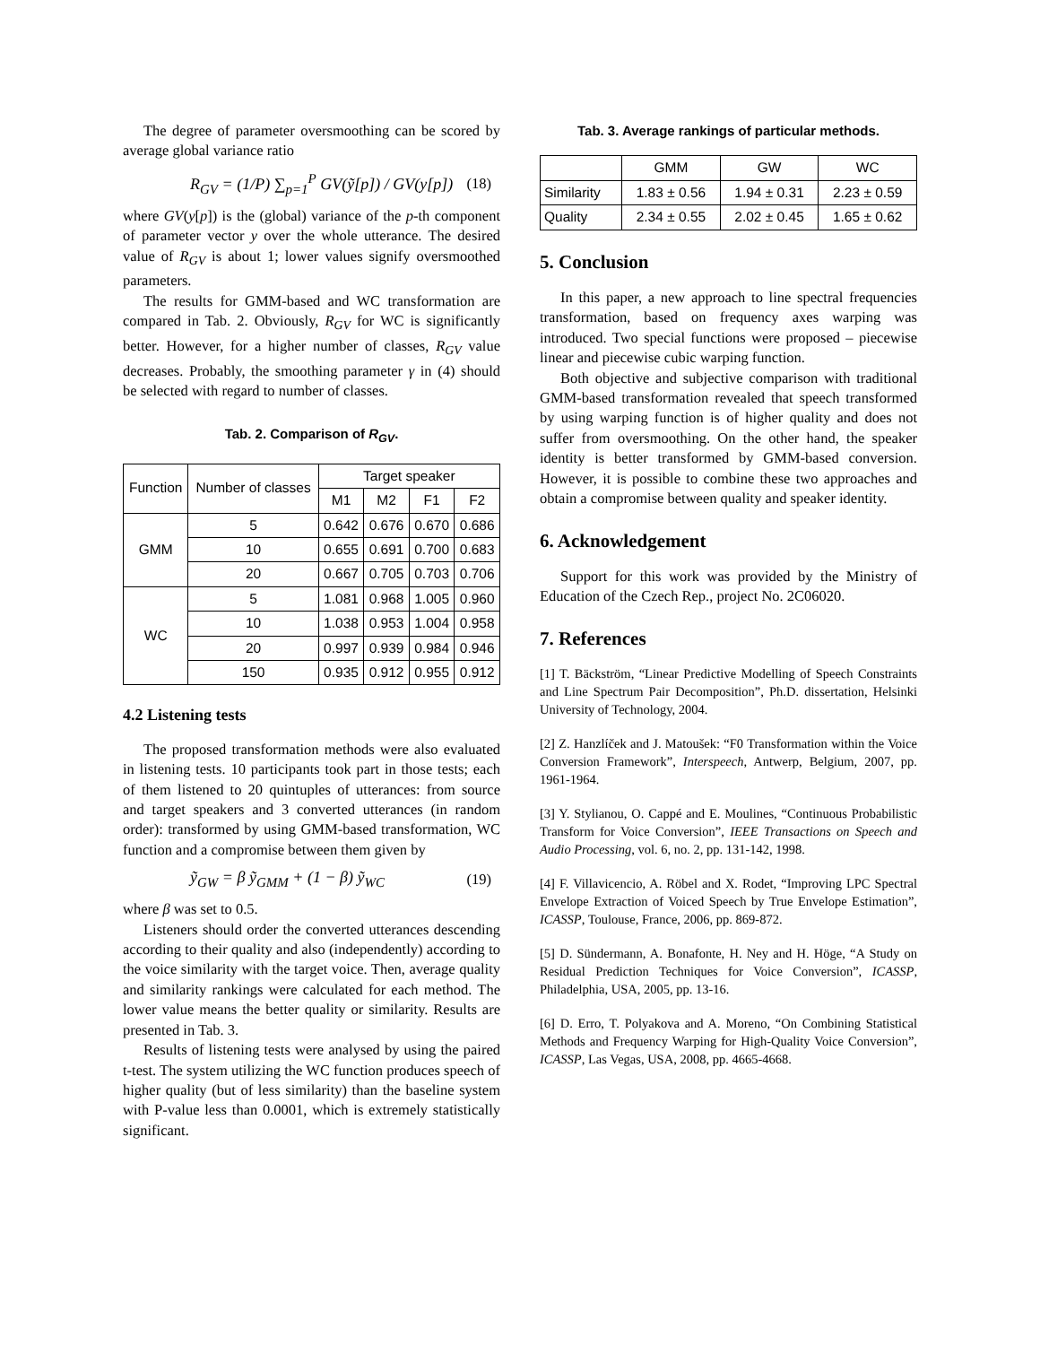The degree of parameter oversmoothing can be scored by average global variance ratio
R<sub>GV</sub> = (1/P) ∑<sub>p=1</sub><sup>P</sup> GV(ỹ[p]) / GV(y[p]) (18)
where GV(y[p]) is the (global) variance of the p-th component of parameter vector y over the whole utterance. The desired value of R<sub>GV</sub> is about 1; lower values signify oversmoothed parameters.
The results for GMM-based and WC transformation are compared in Tab. 2. Obviously, R<sub>GV</sub> for WC is significantly better. However, for a higher number of classes, R<sub>GV</sub> value decreases. Probably, the smoothing parameter γ in (4) should be selected with regard to number of classes.
Tab. 2. Comparison of R<sub>GV</sub>.
| Function | Number of classes | Target speaker | | | |
| --- | --- | --- | --- | --- | --- |
| | | M1 | M2 | F1 | F2 |
| GMM | 5 | 0.642 | 0.676 | 0.670 | 0.686 |
| | 10 | 0.655 | 0.691 | 0.700 | 0.683 |
| | 20 | 0.667 | 0.705 | 0.703 | 0.706 |
| WC | 5 | 1.081 | 0.968 | 1.005 | 0.960 |
| | 10 | 1.038 | 0.953 | 1.004 | 0.958 |
| | 20 | 0.997 | 0.939 | 0.984 | 0.946 |
| | 150 | 0.935 | 0.912 | 0.955 | 0.912 |
4.2 Listening tests
The proposed transformation methods were also evaluated in listening tests. 10 participants took part in those tests; each of them listened to 20 quintuples of utterances: from source and target speakers and 3 converted utterances (in random order): transformed by using GMM-based transformation, WC function and a compromise between them given by
ỹ<sub>GW</sub> = β ỹ<sub>GMM</sub> + (1 − β) ỹ<sub>WC</sub> (19)
where β was set to 0.5.
Listeners should order the converted utterances descending according to their quality and also (independently) according to the voice similarity with the target voice. Then, average quality and similarity rankings were calculated for each method. The lower value means the better quality or similarity. Results are presented in Tab. 3.
Results of listening tests were analysed by using the paired t-test. The system utilizing the WC function produces speech of higher quality (but of less similarity) than the baseline system with P-value less than 0.0001, which is extremely statistically significant.
Tab. 3. Average rankings of particular methods.
| | GMM | GW | WC |
| --- | --- | --- | --- |
| Similarity | 1.83 ± 0.56 | 1.94 ± 0.31 | 2.23 ± 0.59 |
| Quality | 2.34 ± 0.55 | 2.02 ± 0.45 | 1.65 ± 0.62 |
5. Conclusion
In this paper, a new approach to line spectral frequencies transformation, based on frequency axes warping was introduced. Two special functions were proposed – piecewise linear and piecewise cubic warping function.
Both objective and subjective comparison with traditional GMM-based transformation revealed that speech transformed by using warping function is of higher quality and does not suffer from oversmoothing. On the other hand, the speaker identity is better transformed by GMM-based conversion. However, it is possible to combine these two approaches and obtain a compromise between quality and speaker identity.
6. Acknowledgement
Support for this work was provided by the Ministry of Education of the Czech Rep., project No. 2C06020.
7. References
[1] T. Bäckström, “Linear Predictive Modelling of Speech Constraints and Line Spectrum Pair Decomposition”, Ph.D. dissertation, Helsinki University of Technology, 2004.
[2] Z. Hanzlíček and J. Matoušek: “F0 Transformation within the Voice Conversion Framework”, Interspeech, Antwerp, Belgium, 2007, pp. 1961-1964.
[3] Y. Stylianou, O. Cappé and E. Moulines, “Continuous Probabilistic Transform for Voice Conversion”, IEEE Transactions on Speech and Audio Processing, vol. 6, no. 2, pp. 131-142, 1998.
[4] F. Villavicencio, A. Röbel and X. Rodet, “Improving LPC Spectral Envelope Extraction of Voiced Speech by True Envelope Estimation”, ICASSP, Toulouse, France, 2006, pp. 869-872.
[5] D. Sündermann, A. Bonafonte, H. Ney and H. Höge, “A Study on Residual Prediction Techniques for Voice Conversion”, ICASSP, Philadelphia, USA, 2005, pp. 13-16.
[6] D. Erro, T. Polyakova and A. Moreno, “On Combining Statistical Methods and Frequency Warping for High-Quality Voice Conversion”, ICASSP, Las Vegas, USA, 2008, pp. 4665-4668.